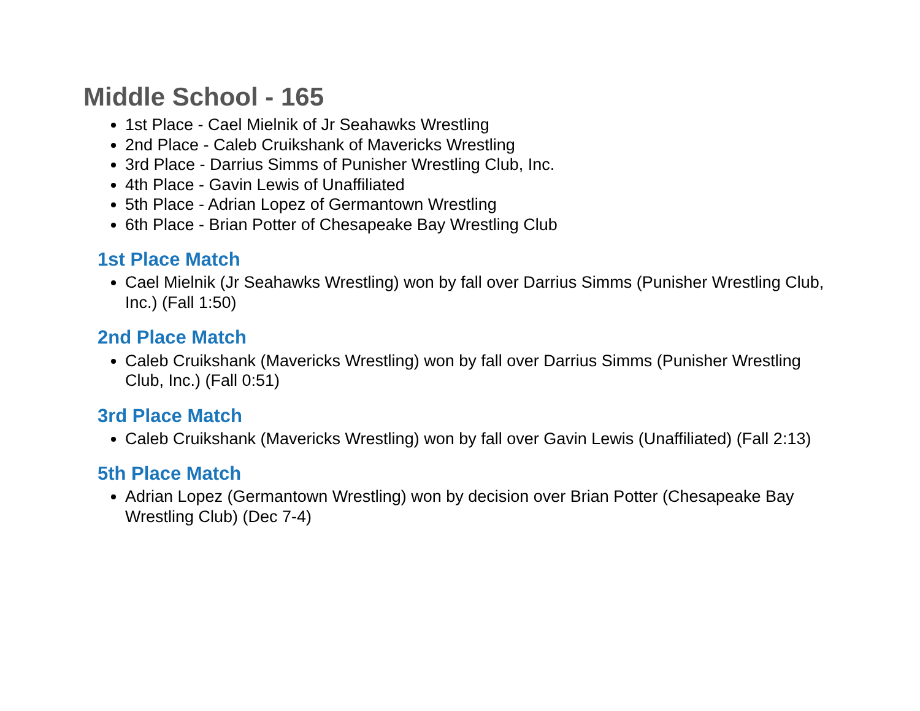Middle School - 165
1st Place - Cael Mielnik of Jr Seahawks Wrestling
2nd Place - Caleb Cruikshank of Mavericks Wrestling
3rd Place - Darrius Simms of Punisher Wrestling Club, Inc.
4th Place - Gavin Lewis of Unaffiliated
5th Place - Adrian Lopez of Germantown Wrestling
6th Place - Brian Potter of Chesapeake Bay Wrestling Club
1st Place Match
Cael Mielnik (Jr Seahawks Wrestling) won by fall over Darrius Simms (Punisher Wrestling Club, Inc.) (Fall 1:50)
2nd Place Match
Caleb Cruikshank (Mavericks Wrestling) won by fall over Darrius Simms (Punisher Wrestling Club, Inc.) (Fall 0:51)
3rd Place Match
Caleb Cruikshank (Mavericks Wrestling) won by fall over Gavin Lewis (Unaffiliated) (Fall 2:13)
5th Place Match
Adrian Lopez (Germantown Wrestling) won by decision over Brian Potter (Chesapeake Bay Wrestling Club) (Dec 7-4)